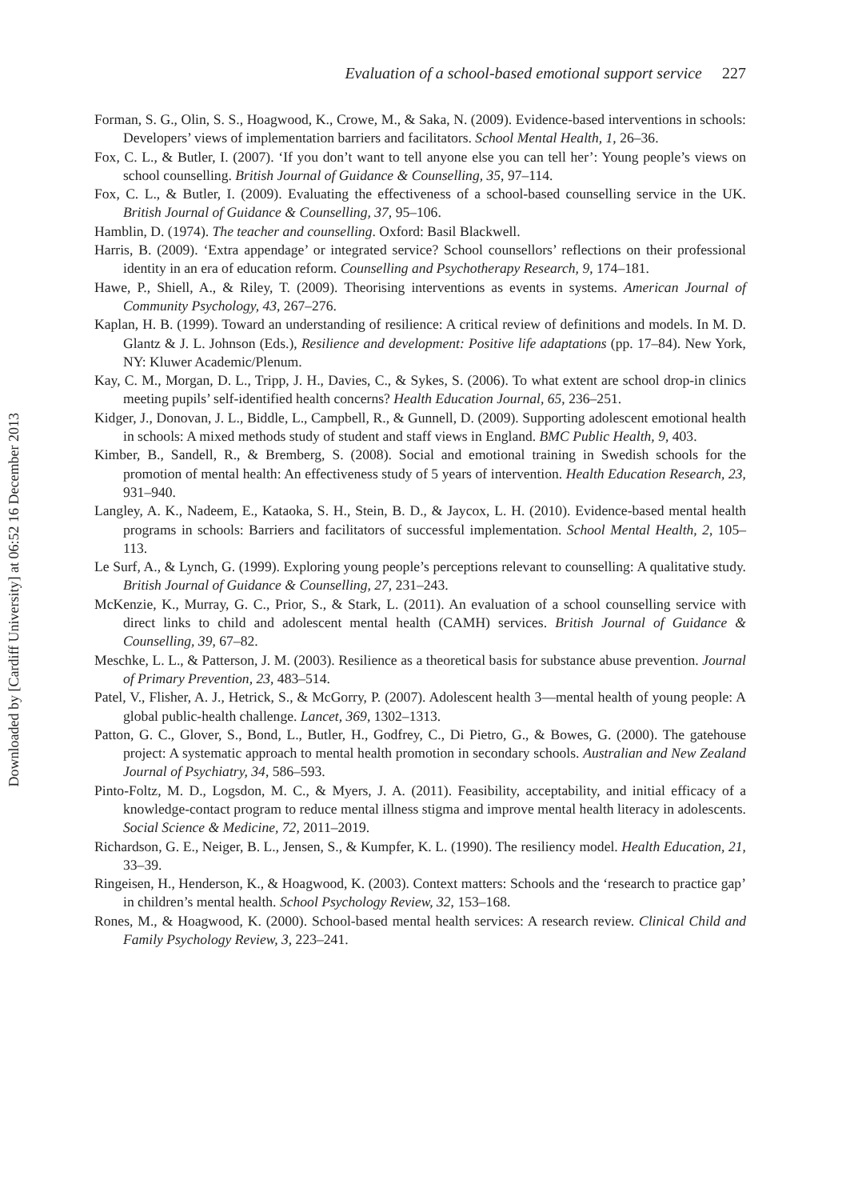Evaluation of a school-based emotional support service 227
Forman, S. G., Olin, S. S., Hoagwood, K., Crowe, M., & Saka, N. (2009). Evidence-based interventions in schools: Developers’ views of implementation barriers and facilitators. School Mental Health, 1, 26–36.
Fox, C. L., & Butler, I. (2007). ‘If you don’t want to tell anyone else you can tell her’: Young people’s views on school counselling. British Journal of Guidance & Counselling, 35, 97–114.
Fox, C. L., & Butler, I. (2009). Evaluating the effectiveness of a school-based counselling service in the UK. British Journal of Guidance & Counselling, 37, 95–106.
Hamblin, D. (1974). The teacher and counselling. Oxford: Basil Blackwell.
Harris, B. (2009). ‘Extra appendage’ or integrated service? School counsellors’ reflections on their professional identity in an era of education reform. Counselling and Psychotherapy Research, 9, 174–181.
Hawe, P., Shiell, A., & Riley, T. (2009). Theorising interventions as events in systems. American Journal of Community Psychology, 43, 267–276.
Kaplan, H. B. (1999). Toward an understanding of resilience: A critical review of definitions and models. In M. D. Glantz & J. L. Johnson (Eds.), Resilience and development: Positive life adaptations (pp. 17–84). New York, NY: Kluwer Academic/Plenum.
Kay, C. M., Morgan, D. L., Tripp, J. H., Davies, C., & Sykes, S. (2006). To what extent are school drop-in clinics meeting pupils’ self-identified health concerns? Health Education Journal, 65, 236–251.
Kidger, J., Donovan, J. L., Biddle, L., Campbell, R., & Gunnell, D. (2009). Supporting adolescent emotional health in schools: A mixed methods study of student and staff views in England. BMC Public Health, 9, 403.
Kimber, B., Sandell, R., & Bremberg, S. (2008). Social and emotional training in Swedish schools for the promotion of mental health: An effectiveness study of 5 years of intervention. Health Education Research, 23, 931–940.
Langley, A. K., Nadeem, E., Kataoka, S. H., Stein, B. D., & Jaycox, L. H. (2010). Evidence-based mental health programs in schools: Barriers and facilitators of successful implementation. School Mental Health, 2, 105–113.
Le Surf, A., & Lynch, G. (1999). Exploring young people’s perceptions relevant to counselling: A qualitative study. British Journal of Guidance & Counselling, 27, 231–243.
McKenzie, K., Murray, G. C., Prior, S., & Stark, L. (2011). An evaluation of a school counselling service with direct links to child and adolescent mental health (CAMH) services. British Journal of Guidance & Counselling, 39, 67–82.
Meschke, L. L., & Patterson, J. M. (2003). Resilience as a theoretical basis for substance abuse prevention. Journal of Primary Prevention, 23, 483–514.
Patel, V., Flisher, A. J., Hetrick, S., & McGorry, P. (2007). Adolescent health 3—mental health of young people: A global public-health challenge. Lancet, 369, 1302–1313.
Patton, G. C., Glover, S., Bond, L., Butler, H., Godfrey, C., Di Pietro, G., & Bowes, G. (2000). The gatehouse project: A systematic approach to mental health promotion in secondary schools. Australian and New Zealand Journal of Psychiatry, 34, 586–593.
Pinto-Foltz, M. D., Logsdon, M. C., & Myers, J. A. (2011). Feasibility, acceptability, and initial efficacy of a knowledge-contact program to reduce mental illness stigma and improve mental health literacy in adolescents. Social Science & Medicine, 72, 2011–2019.
Richardson, G. E., Neiger, B. L., Jensen, S., & Kumpfer, K. L. (1990). The resiliency model. Health Education, 21, 33–39.
Ringeisen, H., Henderson, K., & Hoagwood, K. (2003). Context matters: Schools and the ‘research to practice gap’ in children’s mental health. School Psychology Review, 32, 153–168.
Rones, M., & Hoagwood, K. (2000). School-based mental health services: A research review. Clinical Child and Family Psychology Review, 3, 223–241.
Downloaded by [Cardiff University] at 06:52 16 December 2013